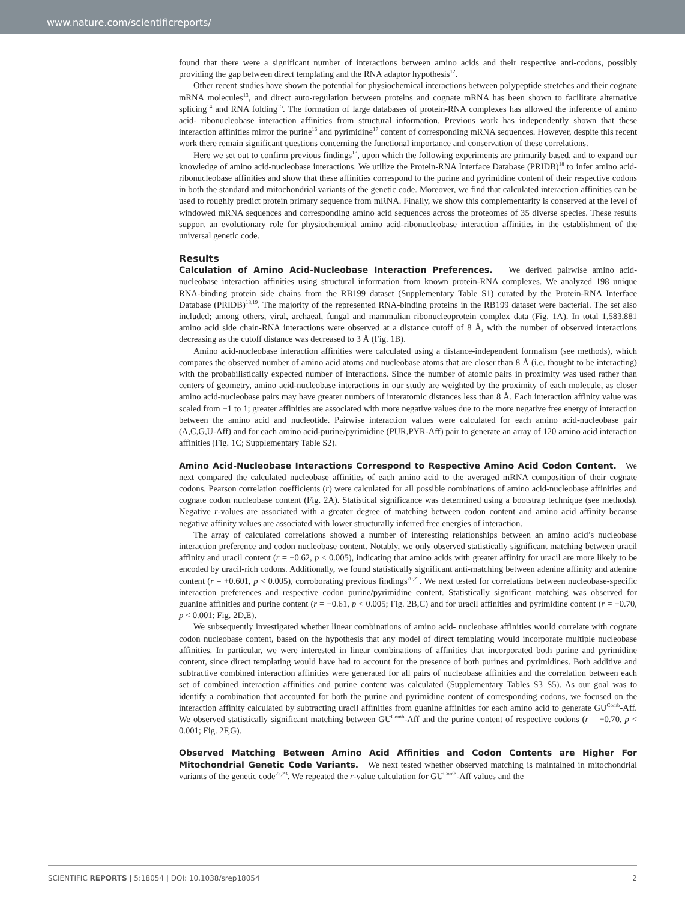www.nature.com/scientificreports/
found that there were a significant number of interactions between amino acids and their respective anti-codons, possibly providing the gap between direct templating and the RNA adaptor hypothesis<sup>12</sup>.
Other recent studies have shown the potential for physiochemical interactions between polypeptide stretches and their cognate mRNA molecules<sup>13</sup>, and direct auto-regulation between proteins and cognate mRNA has been shown to facilitate alternative splicing<sup>14</sup> and RNA folding<sup>15</sup>. The formation of large databases of protein-RNA complexes has allowed the inference of amino acid- ribonucleobase interaction affinities from structural information. Previous work has independently shown that these interaction affinities mirror the purine<sup>16</sup> and pyrimidine<sup>17</sup> content of corresponding mRNA sequences. However, despite this recent work there remain significant questions concerning the functional importance and conservation of these correlations.
Here we set out to confirm previous findings<sup>13</sup>, upon which the following experiments are primarily based, and to expand our knowledge of amino acid-nucleobase interactions. We utilize the Protein-RNA Interface Database (PRIDB)<sup>18</sup> to infer amino acid-ribonucleobase affinities and show that these affinities correspond to the purine and pyrimidine content of their respective codons in both the standard and mitochondrial variants of the genetic code. Moreover, we find that calculated interaction affinities can be used to roughly predict protein primary sequence from mRNA. Finally, we show this complementarity is conserved at the level of windowed mRNA sequences and corresponding amino acid sequences across the proteomes of 35 diverse species. These results support an evolutionary role for physiochemical amino acid-ribonucleobase interaction affinities in the establishment of the universal genetic code.
Results
Calculation of Amino Acid-Nucleobase Interaction Preferences. We derived pairwise amino acid-nucleobase interaction affinities using structural information from known protein-RNA complexes. We analyzed 198 unique RNA-binding protein side chains from the RB199 dataset (Supplementary Table S1) curated by the Protein-RNA Interface Database (PRIDB)<sup>18,19</sup>. The majority of the represented RNA-binding proteins in the RB199 dataset were bacterial. The set also included; among others, viral, archaeal, fungal and mammalian ribonucleoprotein complex data (Fig. 1A). In total 1,583,881 amino acid side chain-RNA interactions were observed at a distance cutoff of 8 Å, with the number of observed interactions decreasing as the cutoff distance was decreased to 3 Å (Fig. 1B).
Amino acid-nucleobase interaction affinities were calculated using a distance-independent formalism (see methods), which compares the observed number of amino acid atoms and nucleobase atoms that are closer than 8 Å (i.e. thought to be interacting) with the probabilistically expected number of interactions. Since the number of atomic pairs in proximity was used rather than centers of geometry, amino acid-nucleobase interactions in our study are weighted by the proximity of each molecule, as closer amino acid-nucleobase pairs may have greater numbers of interatomic distances less than 8 Å. Each interaction affinity value was scaled from −1 to 1; greater affinities are associated with more negative values due to the more negative free energy of interaction between the amino acid and nucleotide. Pairwise interaction values were calculated for each amino acid-nucleobase pair (A,C,G,U-Aff) and for each amino acid-purine/pyrimidine (PUR,PYR-Aff) pair to generate an array of 120 amino acid interaction affinities (Fig. 1C; Supplementary Table S2).
Amino Acid-Nucleobase Interactions Correspond to Respective Amino Acid Codon Content. We next compared the calculated nucleobase affinities of each amino acid to the averaged mRNA composition of their cognate codons. Pearson correlation coefficients (r) were calculated for all possible combinations of amino acid-nucleobase affinities and cognate codon nucleobase content (Fig. 2A). Statistical significance was determined using a bootstrap technique (see methods). Negative r-values are associated with a greater degree of matching between codon content and amino acid affinity because negative affinity values are associated with lower structurally inferred free energies of interaction.
The array of calculated correlations showed a number of interesting relationships between an amino acid’s nucleobase interaction preference and codon nucleobase content. Notably, we only observed statistically significant matching between uracil affinity and uracil content (r = −0.62, p < 0.005), indicating that amino acids with greater affinity for uracil are more likely to be encoded by uracil-rich codons. Additionally, we found statistically significant anti-matching between adenine affinity and adenine content (r = +0.601, p < 0.005), corroborating previous findings<sup>20,21</sup>. We next tested for correlations between nucleobase-specific interaction preferences and respective codon purine/pyrimidine content. Statistically significant matching was observed for guanine affinities and purine content (r = −0.61, p < 0.005; Fig. 2B,C) and for uracil affinities and pyrimidine content (r = −0.70, p < 0.001; Fig. 2D,E).
We subsequently investigated whether linear combinations of amino acid- nucleobase affinities would correlate with cognate codon nucleobase content, based on the hypothesis that any model of direct templating would incorporate multiple nucleobase affinities. In particular, we were interested in linear combinations of affinities that incorporated both purine and pyrimidine content, since direct templating would have had to account for the presence of both purines and pyrimidines. Both additive and subtractive combined interaction affinities were generated for all pairs of nucleobase affinities and the correlation between each set of combined interaction affinities and purine content was calculated (Supplementary Tables S3–S5). As our goal was to identify a combination that accounted for both the purine and pyrimidine content of corresponding codons, we focused on the interaction affinity calculated by subtracting uracil affinities from guanine affinities for each amino acid to generate GU<sup>Comb</sup>-Aff. We observed statistically significant matching between GU<sup>Comb</sup>-Aff and the purine content of respective codons (r = −0.70, p < 0.001; Fig. 2F,G).
Observed Matching Between Amino Acid Affinities and Codon Contents are Higher For Mitochondrial Genetic Code Variants. We next tested whether observed matching is maintained in mitochondrial variants of the genetic code<sup>22,23</sup>. We repeated the r-value calculation for GU<sup>Comb</sup>-Aff values and the
SCIENTIFIC REPORTS | 5:18054 | DOI: 10.1038/srep18054 2